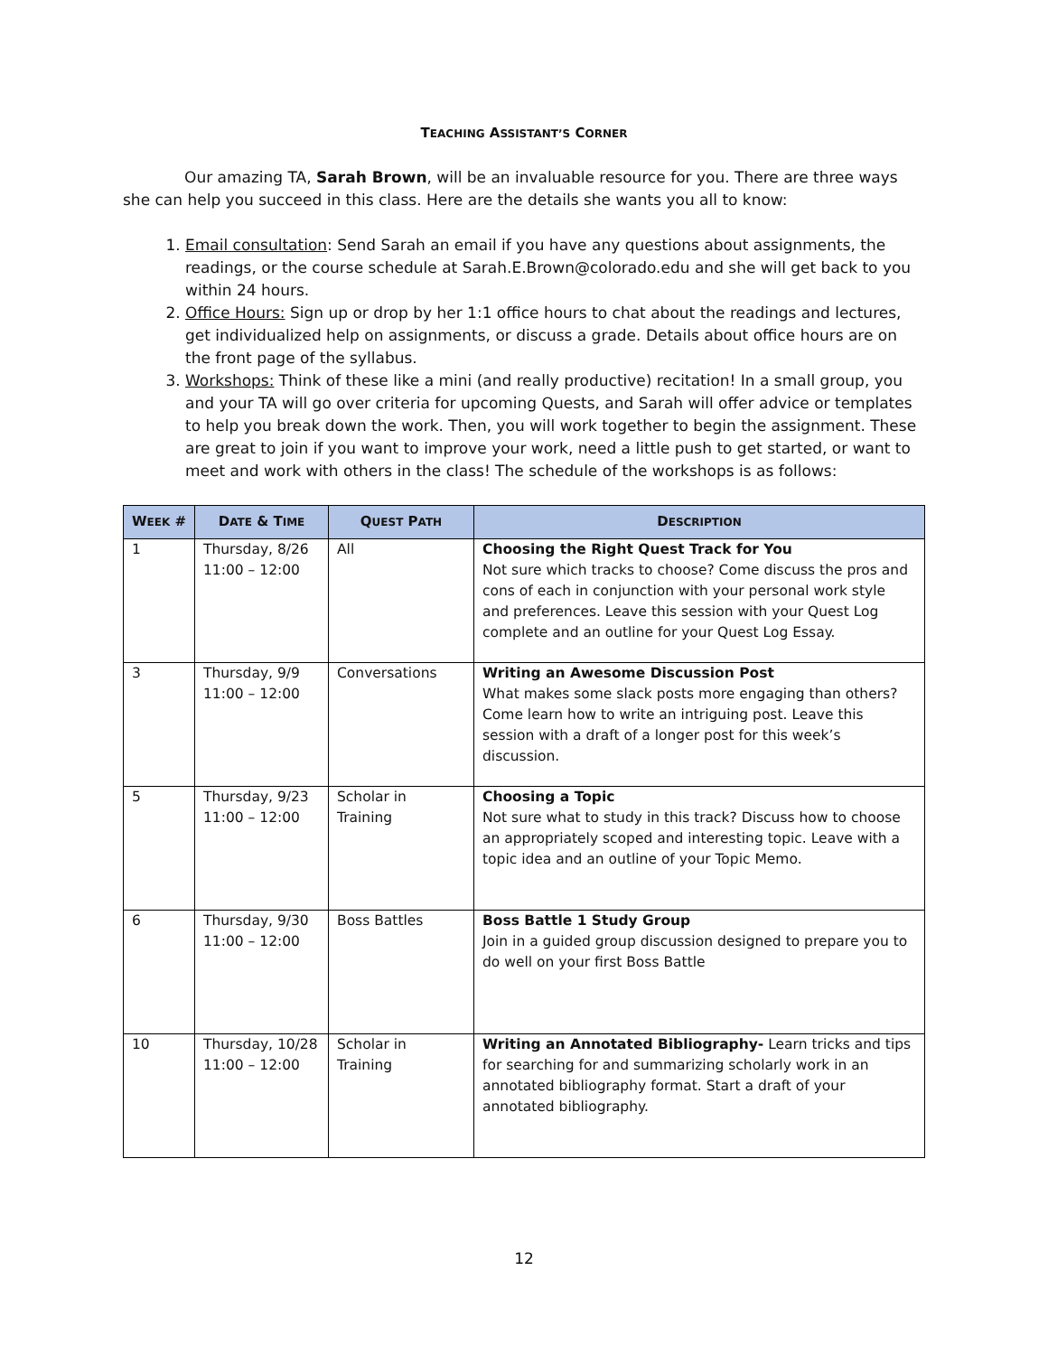TEACHING ASSISTANT’S CORNER
Our amazing TA, Sarah Brown, will be an invaluable resource for you. There are three ways she can help you succeed in this class. Here are the details she wants you all to know:
1. Email consultation: Send Sarah an email if you have any questions about assignments, the readings, or the course schedule at Sarah.E.Brown@colorado.edu and she will get back to you within 24 hours.
2. Office Hours: Sign up or drop by her 1:1 office hours to chat about the readings and lectures, get individualized help on assignments, or discuss a grade. Details about office hours are on the front page of the syllabus.
3. Workshops: Think of these like a mini (and really productive) recitation! In a small group, you and your TA will go over criteria for upcoming Quests, and Sarah will offer advice or templates to help you break down the work. Then, you will work together to begin the assignment. These are great to join if you want to improve your work, need a little push to get started, or want to meet and work with others in the class! The schedule of the workshops is as follows:
| W EEK # | D ATE & T IME | Q UEST P ATH | D ESCRIPTION |
| --- | --- | --- | --- |
| 1 | Thursday, 8/26 11:00 – 12:00 | All | Choosing the Right Quest Track for You Not sure which tracks to choose? Come discuss the pros and cons of each in conjunction with your personal work style and preferences. Leave this session with your Quest Log complete and an outline for your Quest Log Essay. |
| 3 | Thursday, 9/9 11:00 – 12:00 | Conversations | Writing an Awesome Discussion Post What makes some slack posts more engaging than others? Come learn how to write an intriguing post. Leave this session with a draft of a longer post for this week’s discussion. |
| 5 | Thursday, 9/23 11:00 – 12:00 | Scholar in Training | Choosing a Topic Not sure what to study in this track? Discuss how to choose an appropriately scoped and interesting topic. Leave with a topic idea and an outline of your Topic Memo. |
| 6 | Thursday, 9/30 11:00 – 12:00 | Boss Battles | Boss Battle 1 Study Group Join in a guided group discussion designed to prepare you to do well on your first Boss Battle |
| 10 | Thursday, 10/28 11:00 – 12:00 | Scholar in Training | Writing an Annotated Bibliography- Learn tricks and tips for searching for and summarizing scholarly work in an annotated bibliography format. Start a draft of your annotated bibliography. |
12